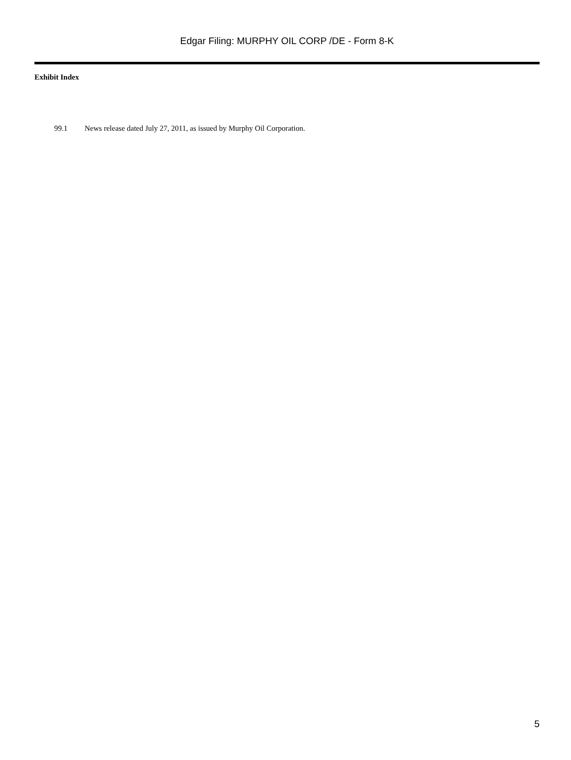Edgar Filing: MURPHY OIL CORP /DE - Form 8-K
Exhibit Index
99.1 News release dated July 27, 2011, as issued by Murphy Oil Corporation.
5